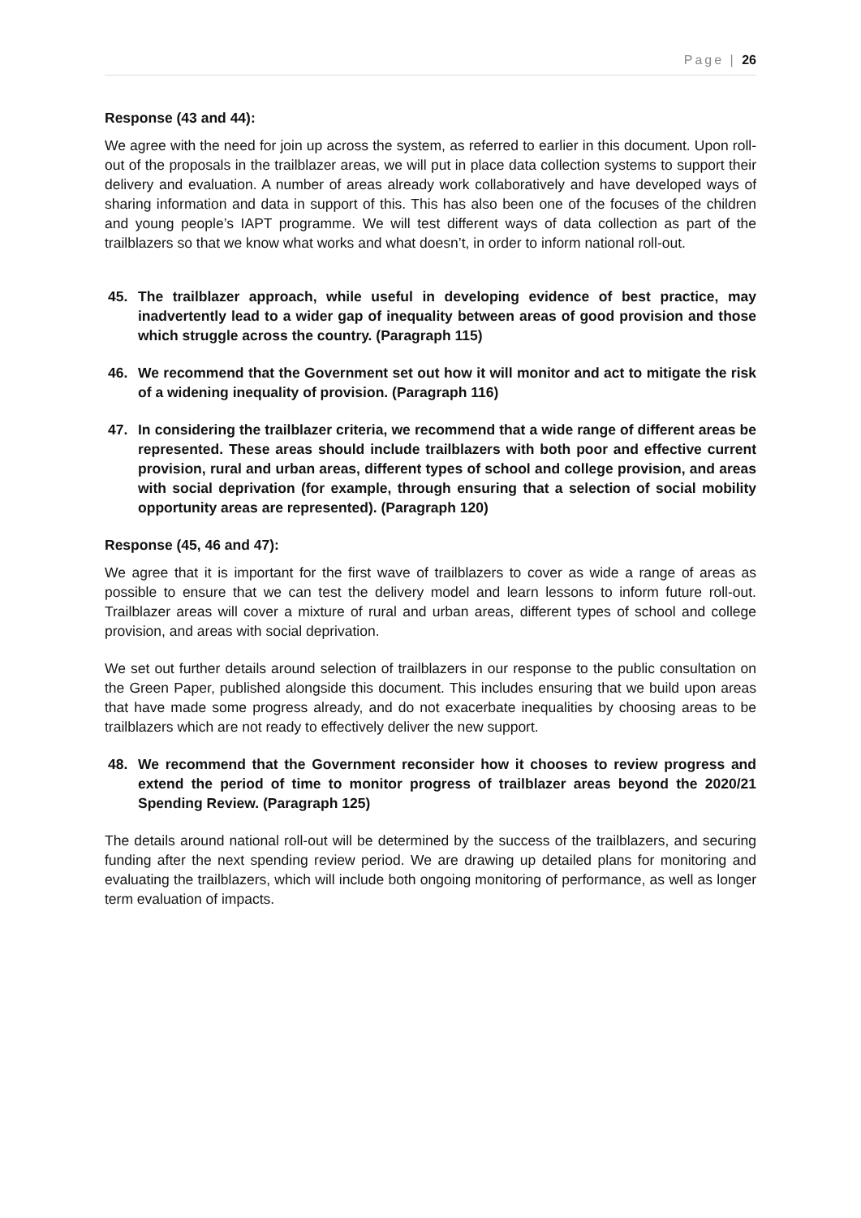Page | 26
Response (43 and 44):
We agree with the need for join up across the system, as referred to earlier in this document. Upon roll-out of the proposals in the trailblazer areas, we will put in place data collection systems to support their delivery and evaluation. A number of areas already work collaboratively and have developed ways of sharing information and data in support of this. This has also been one of the focuses of the children and young people’s IAPT programme. We will test different ways of data collection as part of the trailblazers so that we know what works and what doesn’t, in order to inform national roll-out.
45. The trailblazer approach, while useful in developing evidence of best practice, may inadvertently lead to a wider gap of inequality between areas of good provision and those which struggle across the country. (Paragraph 115)
46. We recommend that the Government set out how it will monitor and act to mitigate the risk of a widening inequality of provision. (Paragraph 116)
47. In considering the trailblazer criteria, we recommend that a wide range of different areas be represented. These areas should include trailblazers with both poor and effective current provision, rural and urban areas, different types of school and college provision, and areas with social deprivation (for example, through ensuring that a selection of social mobility opportunity areas are represented). (Paragraph 120)
Response (45, 46 and 47):
We agree that it is important for the first wave of trailblazers to cover as wide a range of areas as possible to ensure that we can test the delivery model and learn lessons to inform future roll-out. Trailblazer areas will cover a mixture of rural and urban areas, different types of school and college provision, and areas with social deprivation.
We set out further details around selection of trailblazers in our response to the public consultation on the Green Paper, published alongside this document. This includes ensuring that we build upon areas that have made some progress already, and do not exacerbate inequalities by choosing areas to be trailblazers which are not ready to effectively deliver the new support.
48. We recommend that the Government reconsider how it chooses to review progress and extend the period of time to monitor progress of trailblazer areas beyond the 2020/21 Spending Review. (Paragraph 125)
The details around national roll-out will be determined by the success of the trailblazers, and securing funding after the next spending review period. We are drawing up detailed plans for monitoring and evaluating the trailblazers, which will include both ongoing monitoring of performance, as well as longer term evaluation of impacts.